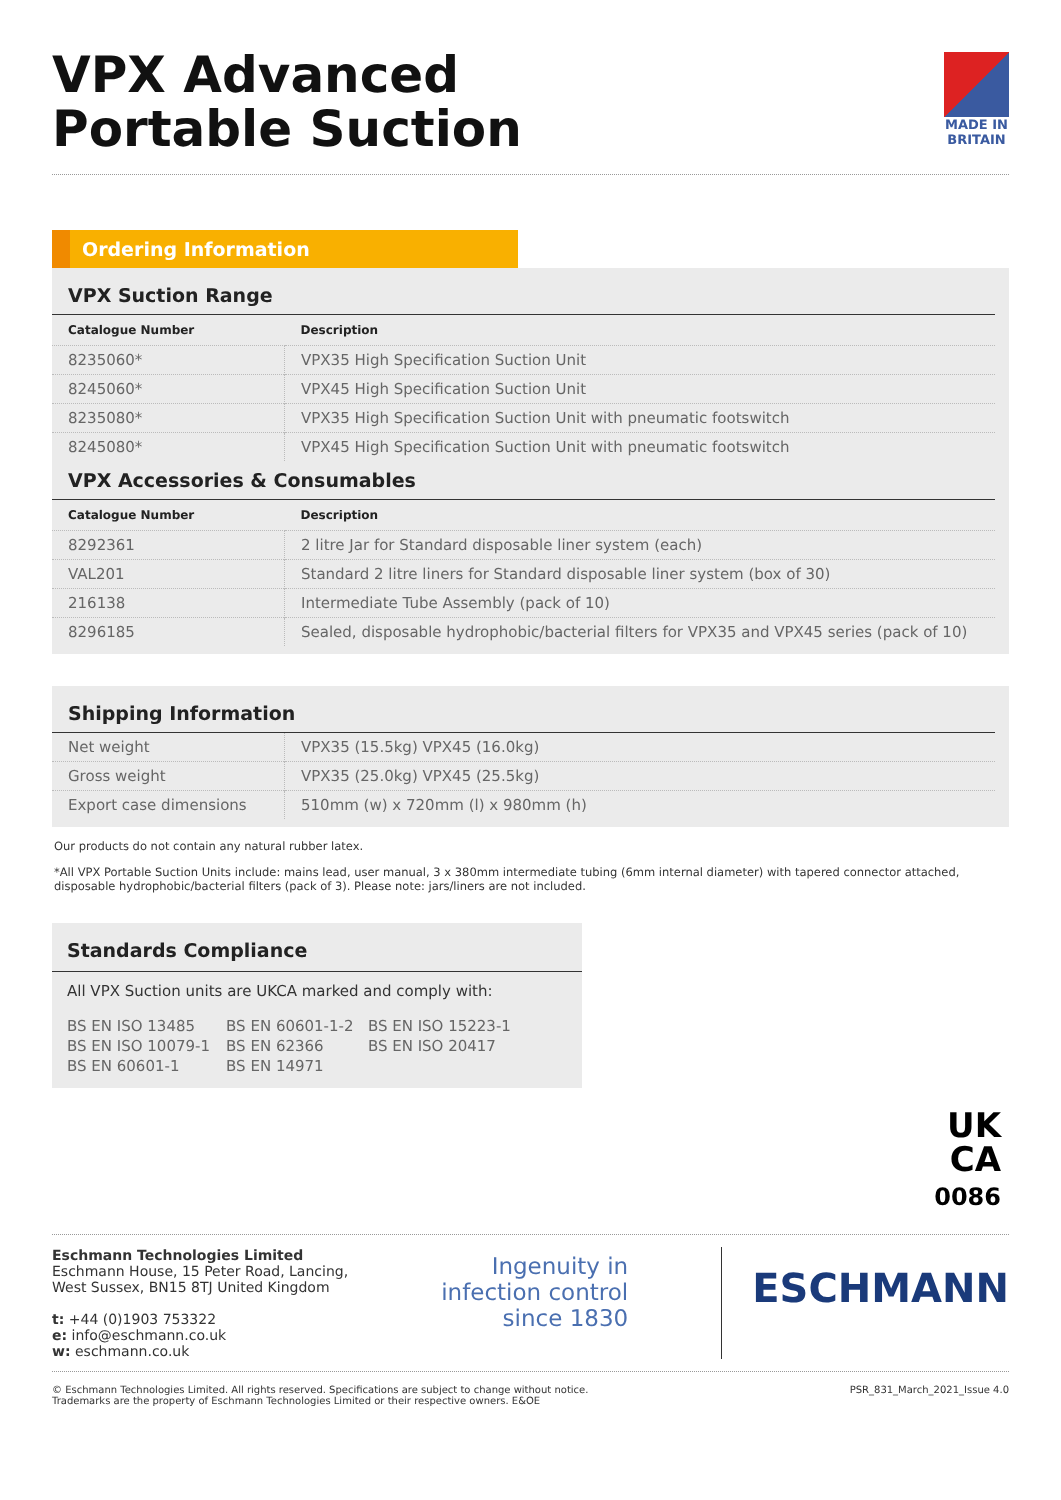VPX Advanced
Portable Suction
MADE IN
BRITAIN
Ordering Information
VPX Suction Range
| Catalogue Number | Description |
| --- | --- |
| 8235060* | VPX35 High Specification Suction Unit |
| 8245060* | VPX45 High Specification Suction Unit |
| 8235080* | VPX35 High Specification Suction Unit with pneumatic footswitch |
| 8245080* | VPX45 High Specification Suction Unit with pneumatic footswitch |
VPX Accessories & Consumables
| Catalogue Number | Description |
| --- | --- |
| 8292361 | 2 litre Jar for Standard disposable liner system (each) |
| VAL201 | Standard 2 litre liners for Standard disposable liner system (box of 30) |
| 216138 | Intermediate Tube Assembly (pack of 10) |
| 8296185 | Sealed, disposable hydrophobic/bacterial filters for VPX35 and VPX45 series (pack of 10) |
Shipping Information
| Net weight | VPX35 (15.5kg) VPX45 (16.0kg) |
| Gross weight | VPX35 (25.0kg) VPX45 (25.5kg) |
| Export case dimensions | 510mm (w) x 720mm (l) x 980mm (h) |
Our products do not contain any natural rubber latex.
*All VPX Portable Suction Units include: mains lead, user manual, 3 x 380mm intermediate tubing (6mm internal diameter) with tapered connector attached, disposable hydrophobic/bacterial filters (pack of 3). Please note: jars/liners are not included.
Standards Compliance
All VPX Suction units are UKCA marked and comply with:
| BS EN ISO 13485 | BS EN 60601-1-2 | BS EN ISO 15223-1 |
| BS EN ISO 10079-1 | BS EN 62366 | BS EN ISO 20417 |
| BS EN 60601-1 | BS EN 14971 | |
UK
CA
0086
Eschmann Technologies Limited
Eschmann House, 15 Peter Road, Lancing,
West Sussex, BN15 8TJ United Kingdom
t: +44 (0)1903 753322
e: info@eschmann.co.uk
w: eschmann.co.uk
Ingenuity in
infection control
since 1830
ESCHMANN
© Eschmann Technologies Limited. All rights reserved. Specifications are subject to change without notice.
Trademarks are the property of Eschmann Technologies Limited or their respective owners. E&OE
PSR_831_March_2021_Issue 4.0